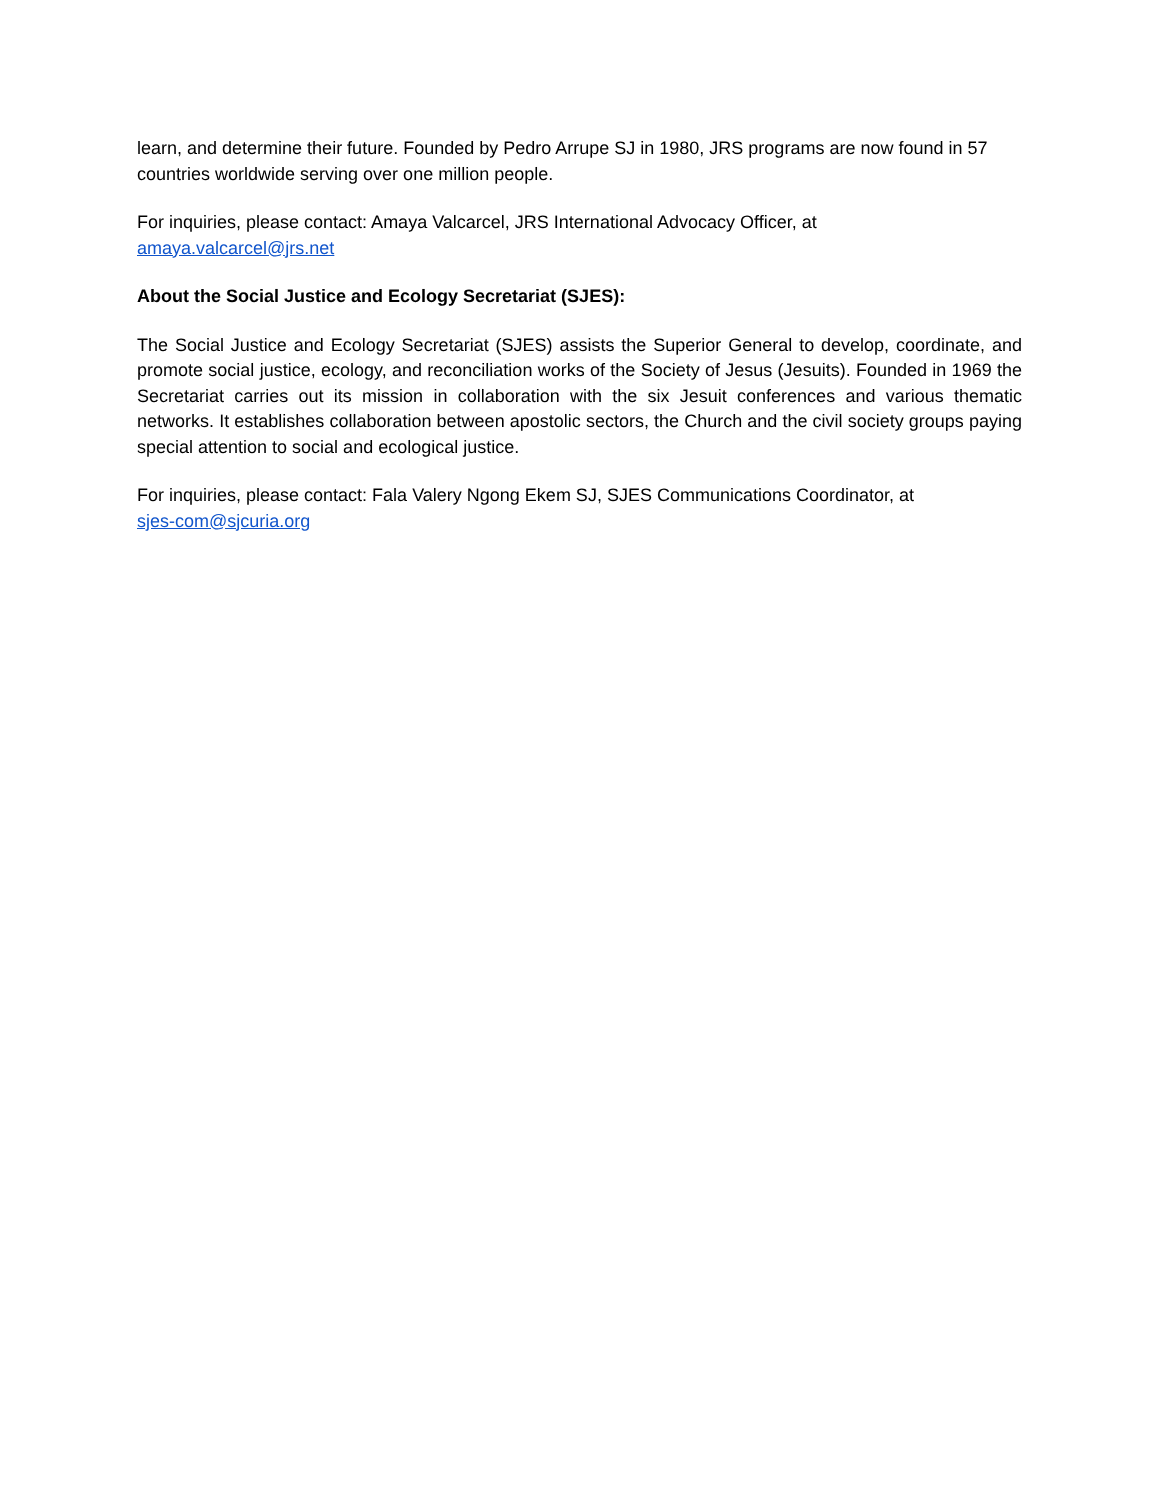learn, and determine their future. Founded by Pedro Arrupe SJ in 1980, JRS programs are now found in 57 countries worldwide serving over one million people.
For inquiries, please contact: Amaya Valcarcel, JRS International Advocacy Officer, at
amaya.valcarcel@jrs.net
About the Social Justice and Ecology Secretariat (SJES):
The Social Justice and Ecology Secretariat (SJES) assists the Superior General to develop, coordinate, and promote social justice, ecology, and reconciliation works of the Society of Jesus (Jesuits). Founded in 1969 the Secretariat carries out its mission in collaboration with the six Jesuit conferences and various thematic networks. It establishes collaboration between apostolic sectors, the Church and the civil society groups paying special attention to social and ecological justice.
For inquiries, please contact: Fala Valery Ngong Ekem SJ, SJES Communications Coordinator, at
sjes-com@sjcuria.org